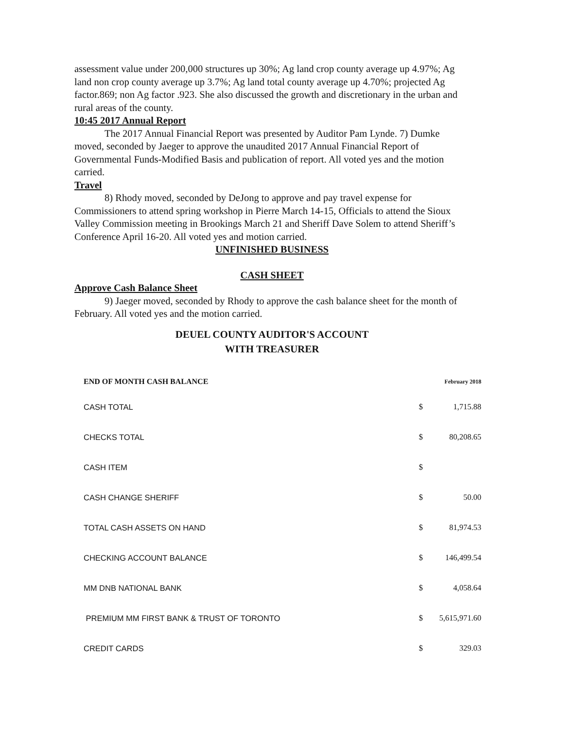assessment value under 200,000 structures up 30%; Ag land crop county average up 4.97%; Ag land non crop county average up 3.7%; Ag land total county average up 4.70%; projected Ag factor.869; non Ag factor .923. She also discussed the growth and discretionary in the urban and rural areas of the county.
10:45 2017 Annual Report
The 2017 Annual Financial Report was presented by Auditor Pam Lynde. 7) Dumke moved, seconded by Jaeger to approve the unaudited 2017 Annual Financial Report of Governmental Funds-Modified Basis and publication of report. All voted yes and the motion carried.
Travel
8) Rhody moved, seconded by DeJong to approve and pay travel expense for Commissioners to attend spring workshop in Pierre March 14-15, Officials to attend the Sioux Valley Commission meeting in Brookings March 21 and Sheriff Dave Solem to attend Sheriff’s Conference April 16-20. All voted yes and motion carried.
UNFINISHED BUSINESS
CASH SHEET
Approve Cash Balance Sheet
9) Jaeger moved, seconded by Rhody to approve the cash balance sheet for the month of February. All voted yes and the motion carried.
DEUEL COUNTY AUDITOR'S ACCOUNT
WITH TREASURER
| END OF MONTH CASH BALANCE | February 2018 | |
| --- | --- | --- |
| CASH TOTAL | $ | 1,715.88 |
| CHECKS TOTAL | $ | 80,208.65 |
| CASH ITEM | $ | |
| CASH CHANGE SHERIFF | $ | 50.00 |
| TOTAL CASH ASSETS ON HAND | $ | 81,974.53 |
| CHECKING ACCOUNT BALANCE | $ | 146,499.54 |
| MM DNB NATIONAL BANK | $ | 4,058.64 |
| PREMIUM MM FIRST BANK & TRUST OF TORONTO | $ | 5,615,971.60 |
| CREDIT CARDS | $ | 329.03 |